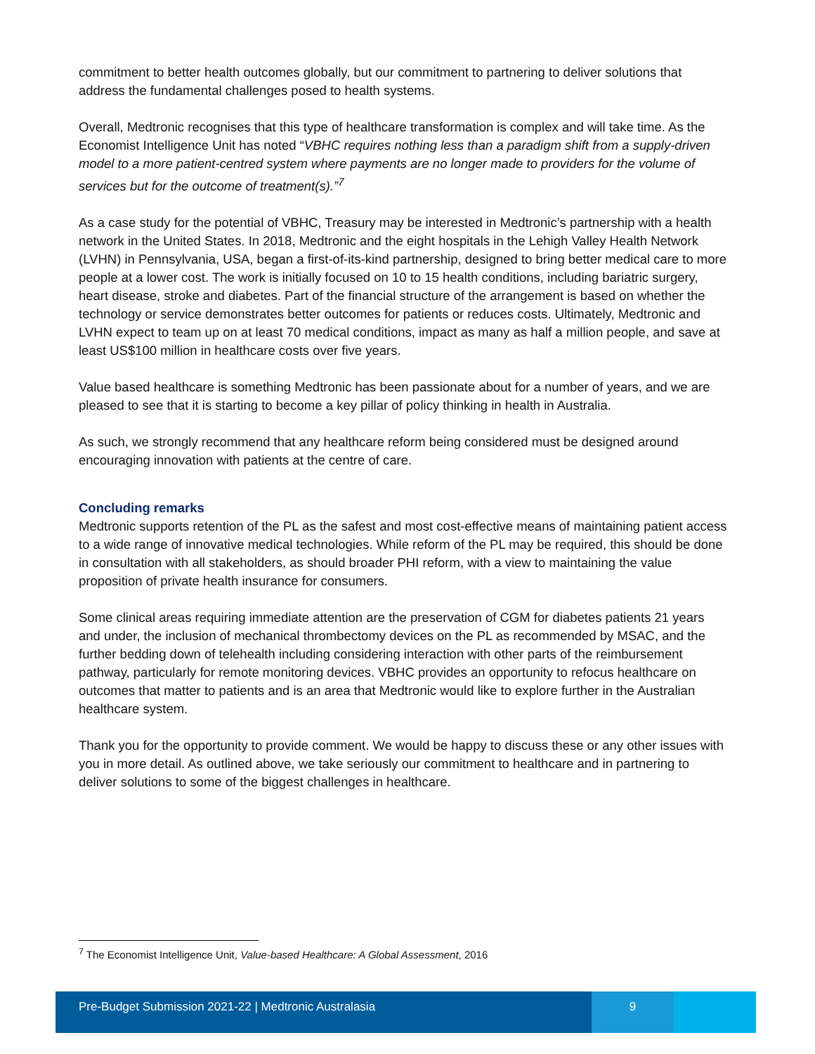commitment to better health outcomes globally, but our commitment to partnering to deliver solutions that address the fundamental challenges posed to health systems.
Overall, Medtronic recognises that this type of healthcare transformation is complex and will take time. As the Economist Intelligence Unit has noted “VBHC requires nothing less than a paradigm shift from a supply-driven model to a more patient-centred system where payments are no longer made to providers for the volume of services but for the outcome of treatment(s).”<sup>7</sup>
As a case study for the potential of VBHC, Treasury may be interested in Medtronic’s partnership with a health network in the United States. In 2018, Medtronic and the eight hospitals in the Lehigh Valley Health Network (LVHN) in Pennsylvania, USA, began a first-of-its-kind partnership, designed to bring better medical care to more people at a lower cost. The work is initially focused on 10 to 15 health conditions, including bariatric surgery, heart disease, stroke and diabetes. Part of the financial structure of the arrangement is based on whether the technology or service demonstrates better outcomes for patients or reduces costs. Ultimately, Medtronic and LVHN expect to team up on at least 70 medical conditions, impact as many as half a million people, and save at least US$100 million in healthcare costs over five years.
Value based healthcare is something Medtronic has been passionate about for a number of years, and we are pleased to see that it is starting to become a key pillar of policy thinking in health in Australia.
As such, we strongly recommend that any healthcare reform being considered must be designed around encouraging innovation with patients at the centre of care.
Concluding remarks
Medtronic supports retention of the PL as the safest and most cost-effective means of maintaining patient access to a wide range of innovative medical technologies. While reform of the PL may be required, this should be done in consultation with all stakeholders, as should broader PHI reform, with a view to maintaining the value proposition of private health insurance for consumers.
Some clinical areas requiring immediate attention are the preservation of CGM for diabetes patients 21 years and under, the inclusion of mechanical thrombectomy devices on the PL as recommended by MSAC, and the further bedding down of telehealth including considering interaction with other parts of the reimbursement pathway, particularly for remote monitoring devices. VBHC provides an opportunity to refocus healthcare on outcomes that matter to patients and is an area that Medtronic would like to explore further in the Australian healthcare system.
Thank you for the opportunity to provide comment. We would be happy to discuss these or any other issues with you in more detail. As outlined above, we take seriously our commitment to healthcare and in partnering to deliver solutions to some of the biggest challenges in healthcare.
<sup>7</sup> The Economist Intelligence Unit, Value-based Healthcare: A Global Assessment, 2016
Pre-Budget Submission 2021-22 | Medtronic Australasia
9